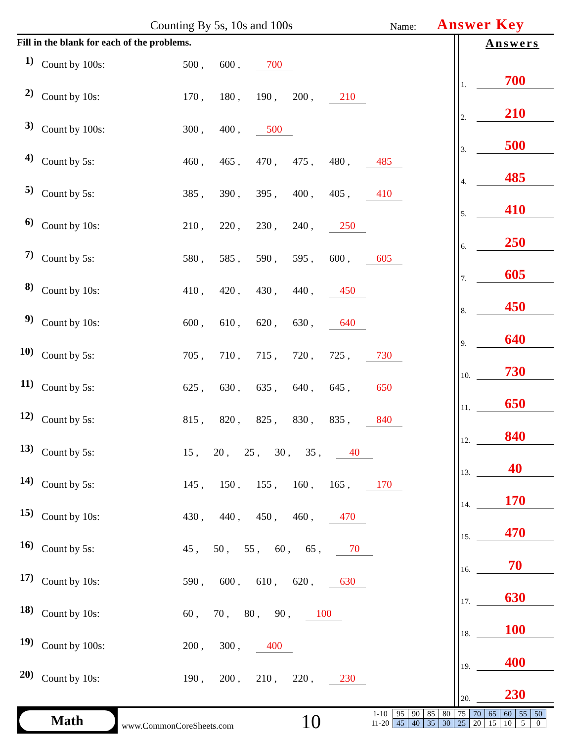Counting By 5s, 10s and 100s Name: Answer Key
Fill in the blank for each of the problems.
1) Count by 100s: 500 , 600 , 700
2) Count by 10s: 170 , 180 , 190 , 200 , 210
3) Count by 100s: 300 , 400 , 500
4) Count by 5s: 460 , 465 , 470 , 475 , 480 , 485
5) Count by 5s: 385 , 390 , 395 , 400 , 405 , 410
6) Count by 10s: 210 , 220 , 230 , 240 , 250
7) Count by 5s: 580 , 585 , 590 , 595 , 600 , 605
8) Count by 10s: 410 , 420 , 430 , 440 , 450
9) Count by 10s: 600 , 610 , 620 , 630 , 640
10) Count by 5s: 705 , 710 , 715 , 720 , 725 , 730
11) Count by 5s: 625 , 630 , 635 , 640 , 645 , 650
12) Count by 5s: 815 , 820 , 825 , 830 , 835 , 840
13) Count by 5s: 15 , 20 , 25 , 30 , 35 , 40
14) Count by 5s: 145 , 150 , 155 , 160 , 165 , 170
15) Count by 10s: 430 , 440 , 450 , 460 , 470
16) Count by 5s: 45 , 50 , 55 , 60 , 65 , 70
17) Count by 10s: 590 , 600 , 610 , 620 , 630
18) Count by 10s: 60 , 70 , 80 , 90 , 100
19) Count by 100s: 200 , 300 , 400
20) Count by 10s: 190 , 200 , 210 , 220 , 230
Answers
1. 700
2. 210
3. 500
4. 485
5. 410
6. 250
7. 605
8. 450
9. 640
10. 730
11. 650
12. 840
13. 40
14. 170
15. 470
16. 70
17. 630
18. 100
19. 400
20. 230
Math
www.CommonCoreSheets.com 10
| 1-10 | 95 | 90 | 85 | 80 | 75 | 70 | 65 | 60 | 55 | 50 |
| 11-20 | 45 | 40 | 35 | 30 | 25 | 20 | 15 | 10 | 5 | 0 |